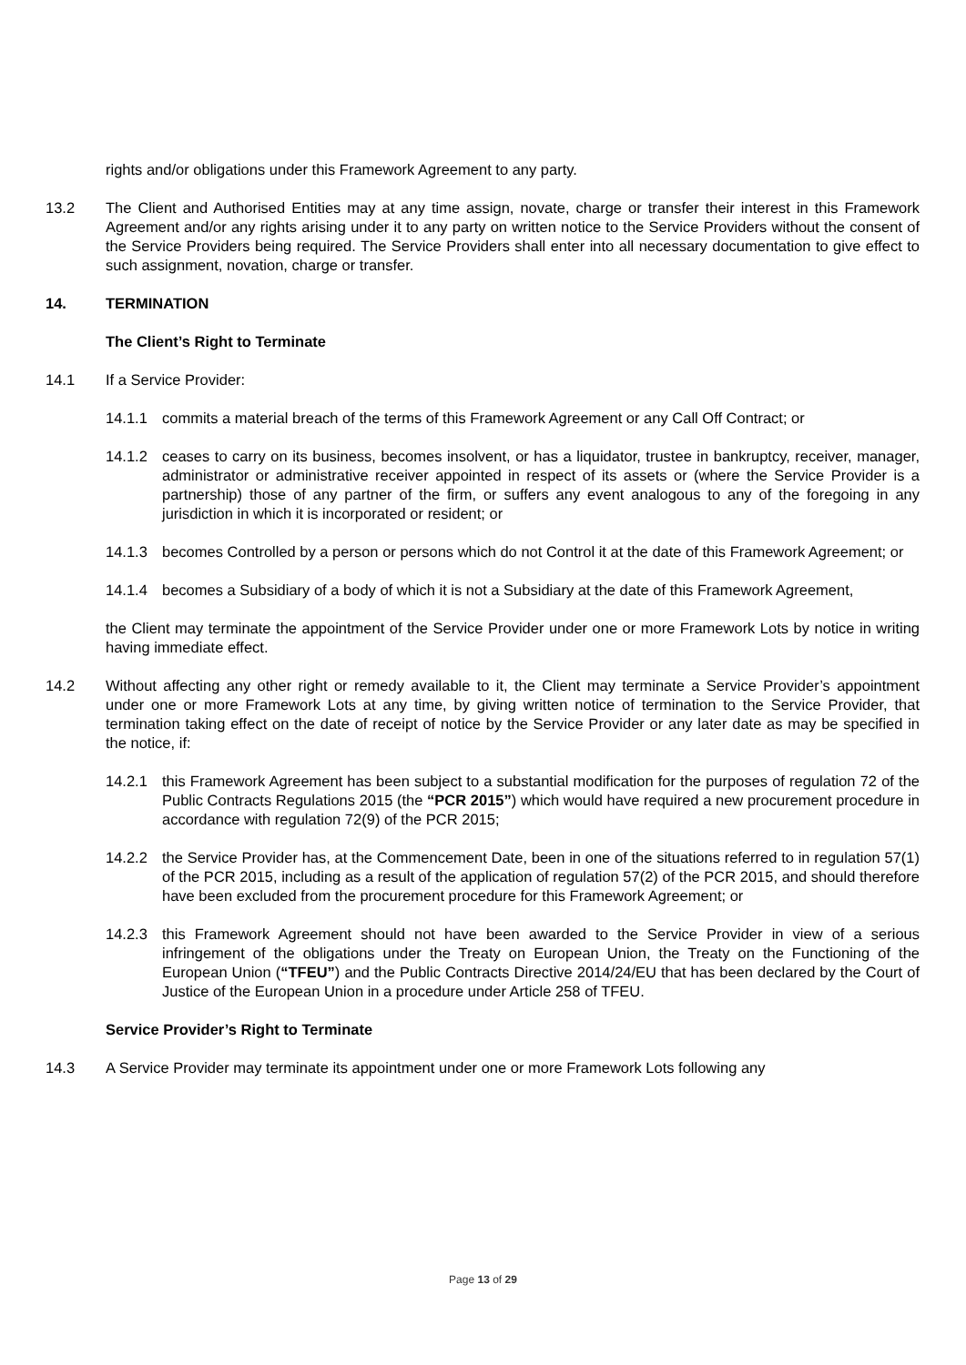rights and/or obligations under this Framework Agreement to any party.
13.2 The Client and Authorised Entities may at any time assign, novate, charge or transfer their interest in this Framework Agreement and/or any rights arising under it to any party on written notice to the Service Providers without the consent of the Service Providers being required. The Service Providers shall enter into all necessary documentation to give effect to such assignment, novation, charge or transfer.
14. TERMINATION
The Client’s Right to Terminate
14.1 If a Service Provider:
14.1.1 commits a material breach of the terms of this Framework Agreement or any Call Off Contract; or
14.1.2 ceases to carry on its business, becomes insolvent, or has a liquidator, trustee in bankruptcy, receiver, manager, administrator or administrative receiver appointed in respect of its assets or (where the Service Provider is a partnership) those of any partner of the firm, or suffers any event analogous to any of the foregoing in any jurisdiction in which it is incorporated or resident; or
14.1.3 becomes Controlled by a person or persons which do not Control it at the date of this Framework Agreement; or
14.1.4 becomes a Subsidiary of a body of which it is not a Subsidiary at the date of this Framework Agreement,
the Client may terminate the appointment of the Service Provider under one or more Framework Lots by notice in writing having immediate effect.
14.2 Without affecting any other right or remedy available to it, the Client may terminate a Service Provider’s appointment under one or more Framework Lots at any time, by giving written notice of termination to the Service Provider, that termination taking effect on the date of receipt of notice by the Service Provider or any later date as may be specified in the notice, if:
14.2.1 this Framework Agreement has been subject to a substantial modification for the purposes of regulation 72 of the Public Contracts Regulations 2015 (the “PCR 2015”) which would have required a new procurement procedure in accordance with regulation 72(9) of the PCR 2015;
14.2.2 the Service Provider has, at the Commencement Date, been in one of the situations referred to in regulation 57(1) of the PCR 2015, including as a result of the application of regulation 57(2) of the PCR 2015, and should therefore have been excluded from the procurement procedure for this Framework Agreement; or
14.2.3 this Framework Agreement should not have been awarded to the Service Provider in view of a serious infringement of the obligations under the Treaty on European Union, the Treaty on the Functioning of the European Union (“TFEU”) and the Public Contracts Directive 2014/24/EU that has been declared by the Court of Justice of the European Union in a procedure under Article 258 of TFEU.
Service Provider’s Right to Terminate
14.3 A Service Provider may terminate its appointment under one or more Framework Lots following any
Page 13 of 29